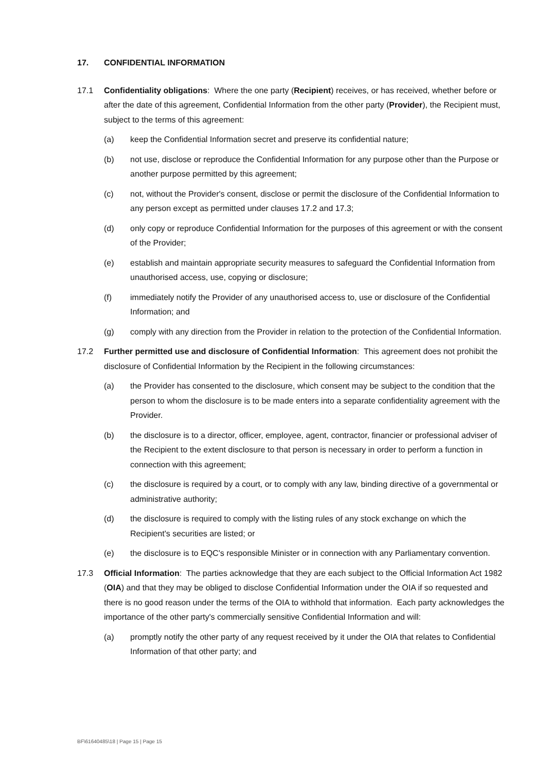17. CONFIDENTIAL INFORMATION
17.1 Confidentiality obligations: Where the one party (Recipient) receives, or has received, whether before or after the date of this agreement, Confidential Information from the other party (Provider), the Recipient must, subject to the terms of this agreement:
(a) keep the Confidential Information secret and preserve its confidential nature;
(b) not use, disclose or reproduce the Confidential Information for any purpose other than the Purpose or another purpose permitted by this agreement;
(c) not, without the Provider's consent, disclose or permit the disclosure of the Confidential Information to any person except as permitted under clauses 17.2 and 17.3;
(d) only copy or reproduce Confidential Information for the purposes of this agreement or with the consent of the Provider;
(e) establish and maintain appropriate security measures to safeguard the Confidential Information from unauthorised access, use, copying or disclosure;
(f) immediately notify the Provider of any unauthorised access to, use or disclosure of the Confidential Information; and
(g) comply with any direction from the Provider in relation to the protection of the Confidential Information.
17.2 Further permitted use and disclosure of Confidential Information: This agreement does not prohibit the disclosure of Confidential Information by the Recipient in the following circumstances:
(a) the Provider has consented to the disclosure, which consent may be subject to the condition that the person to whom the disclosure is to be made enters into a separate confidentiality agreement with the Provider.
(b) the disclosure is to a director, officer, employee, agent, contractor, financier or professional adviser of the Recipient to the extent disclosure to that person is necessary in order to perform a function in connection with this agreement;
(c) the disclosure is required by a court, or to comply with any law, binding directive of a governmental or administrative authority;
(d) the disclosure is required to comply with the listing rules of any stock exchange on which the Recipient's securities are listed; or
(e) the disclosure is to EQC's responsible Minister or in connection with any Parliamentary convention.
17.3 Official Information: The parties acknowledge that they are each subject to the Official Information Act 1982 (OIA) and that they may be obliged to disclose Confidential Information under the OIA if so requested and there is no good reason under the terms of the OIA to withhold that information. Each party acknowledges the importance of the other party's commercially sensitive Confidential Information and will:
(a) promptly notify the other party of any request received by it under the OIA that relates to Confidential Information of that other party; and
BF\61640485\18 | Page 15 | Page 15